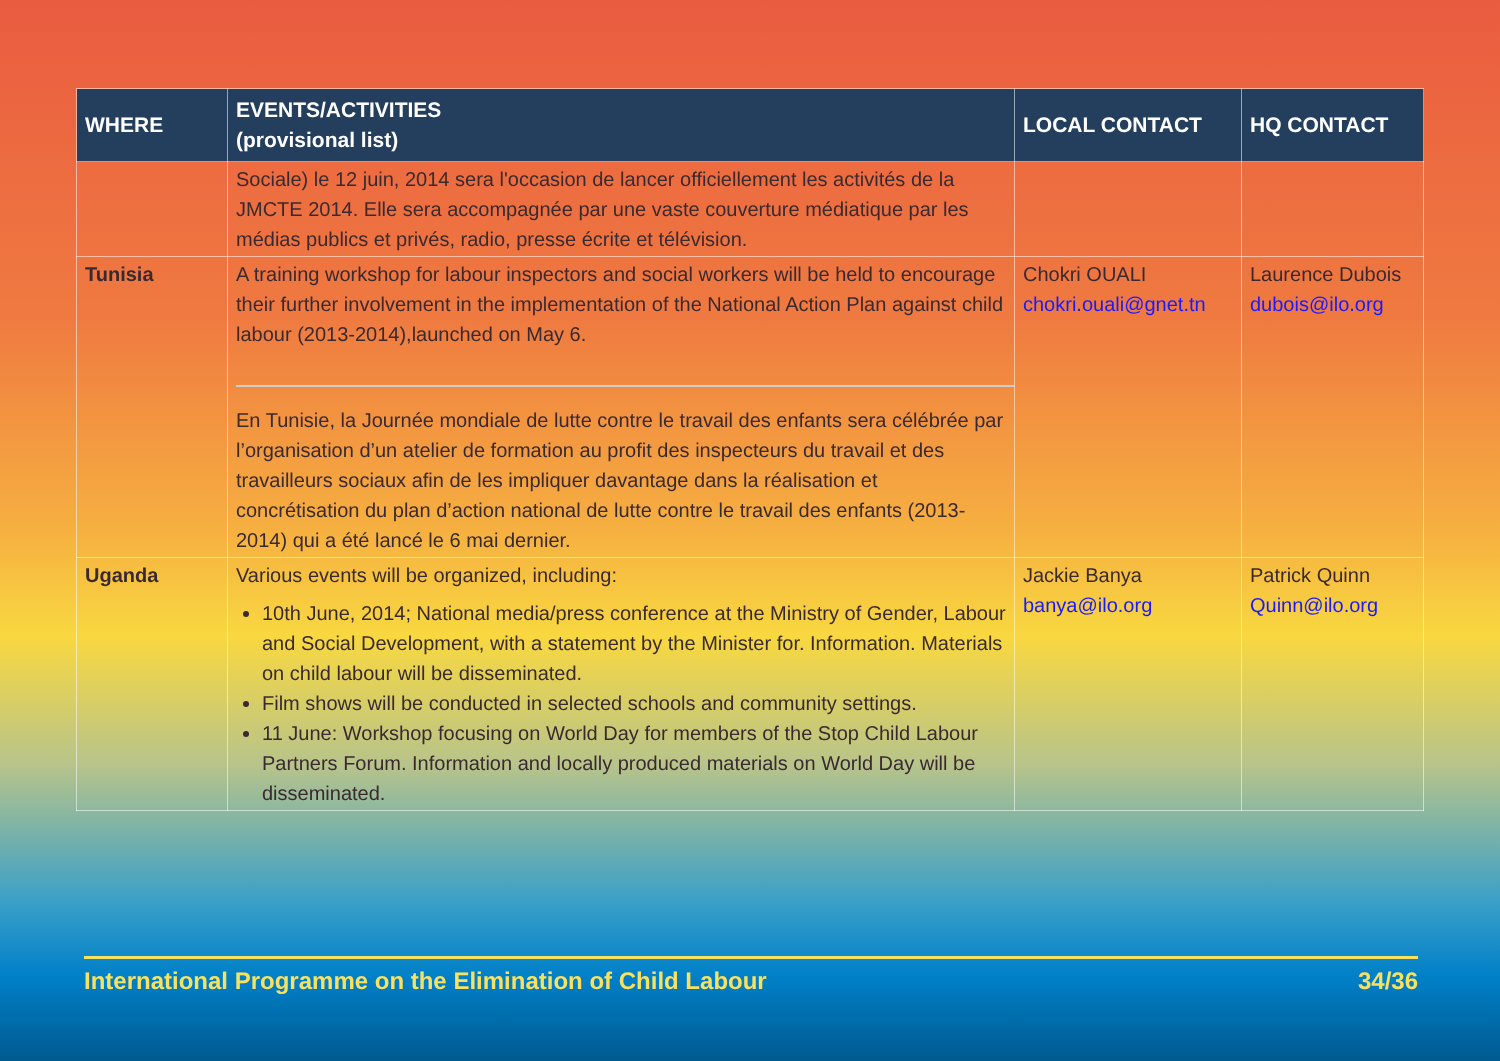| WHERE | EVENTS/ACTIVITIES (provisional list) | LOCAL CONTACT | HQ CONTACT |
| --- | --- | --- | --- |
| | Sociale) le 12 juin, 2014 sera l'occasion de lancer officiellement les activités de la JMCTE 2014. Elle sera accompagnée par une vaste couverture médiatique par les médias publics et privés, radio, presse écrite et télévision. | | |
| Tunisia | A training workshop for labour inspectors and social workers will be held to encourage their further involvement in the implementation of the National Action Plan against child labour (2013-2014),launched on May 6. En Tunisie, la Journée mondiale de lutte contre le travail des enfants sera célébrée par l’organisation d’un atelier de formation au profit des inspecteurs du travail et des travailleurs sociaux afin de les impliquer davantage dans la réalisation et concrétisation du plan d’action national de lutte contre le travail des enfants (2013-2014) qui a été lancé le 6 mai dernier. | Chokri OUALI chokri.ouali@gnet.tn | Laurence Dubois dubois@ilo.org |
| Uganda | Various events will be organized, including: 10th June, 2014; National media/press conference at the Ministry of Gender, Labour and Social Development, with a statement by the Minister for. Information. Materials on child labour will be disseminated. Film shows will be conducted in selected schools and community settings. 11 June: Workshop focusing on World Day for members of the Stop Child Labour Partners Forum. Information and locally produced materials on World Day will be disseminated. | Jackie Banya banya@ilo.org | Patrick Quinn Quinn@ilo.org |
International Programme on the Elimination of Child Labour 34/36